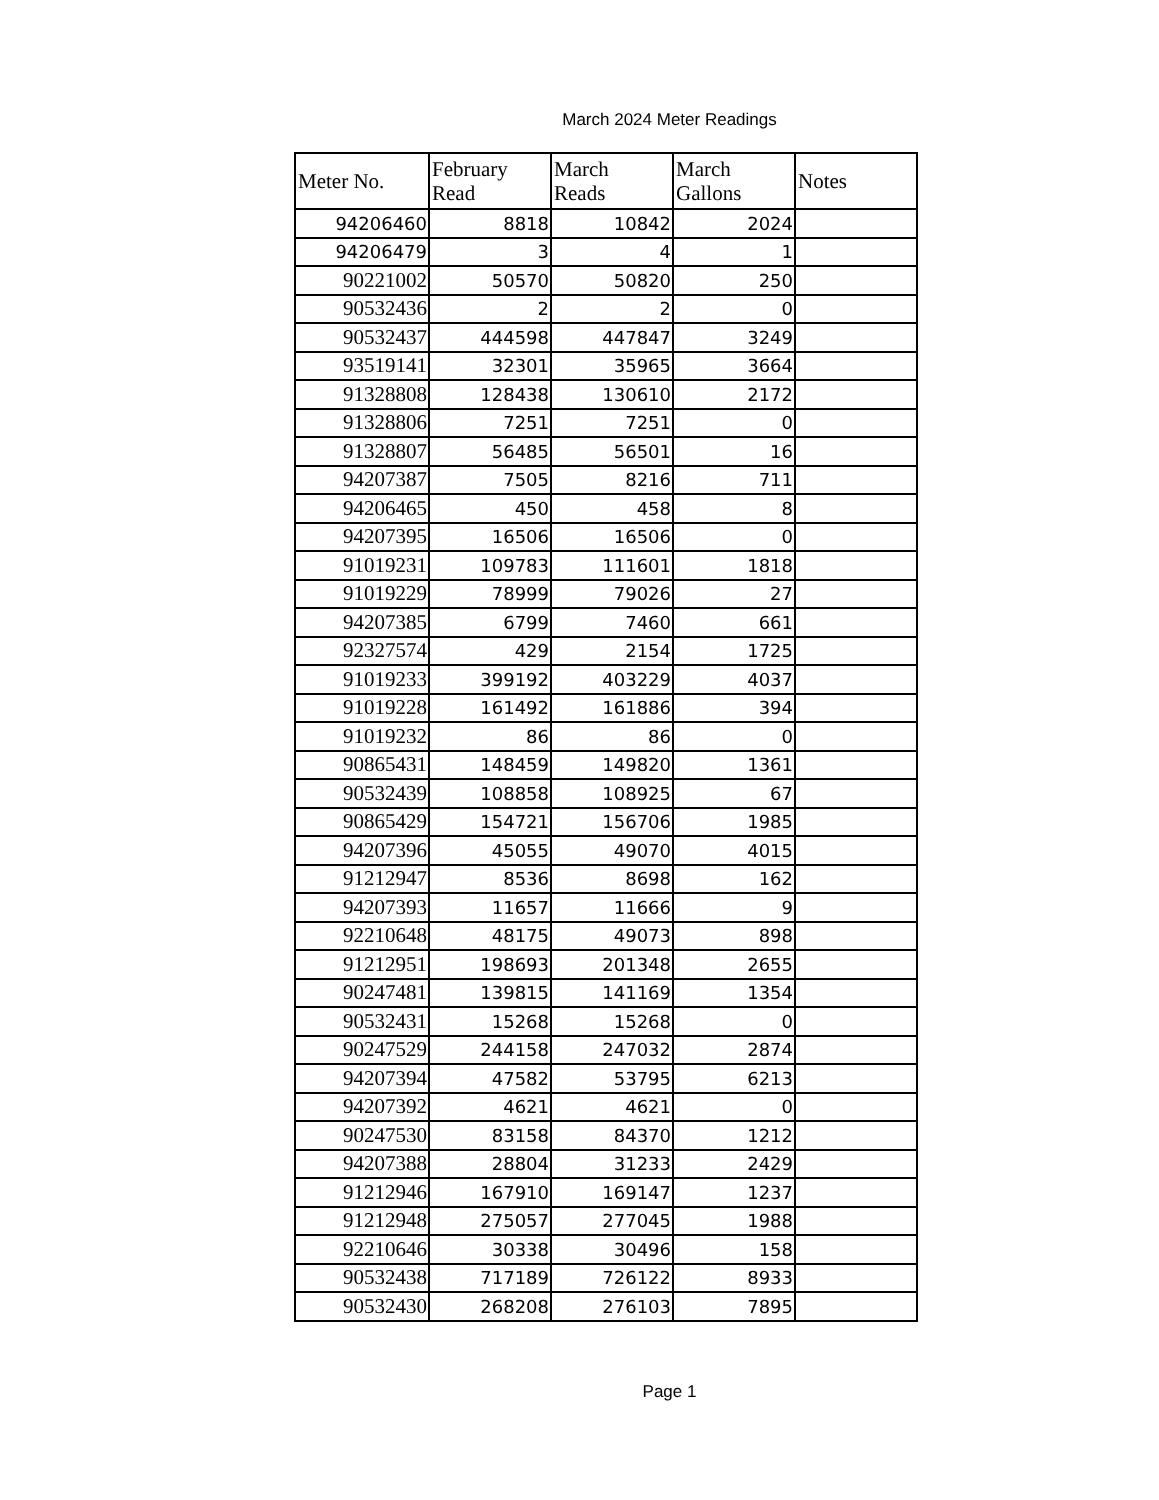March 2024 Meter Readings
| Meter No. | February Read | March Reads | March Gallons | Notes |
| --- | --- | --- | --- | --- |
| 94206460 | 8818 | 10842 | 2024 | |
| 94206479 | 3 | 4 | 1 | |
| 90221002 | 50570 | 50820 | 250 | |
| 90532436 | 2 | 2 | 0 | |
| 90532437 | 444598 | 447847 | 3249 | |
| 93519141 | 32301 | 35965 | 3664 | |
| 91328808 | 128438 | 130610 | 2172 | |
| 91328806 | 7251 | 7251 | 0 | |
| 91328807 | 56485 | 56501 | 16 | |
| 94207387 | 7505 | 8216 | 711 | |
| 94206465 | 450 | 458 | 8 | |
| 94207395 | 16506 | 16506 | 0 | |
| 91019231 | 109783 | 111601 | 1818 | |
| 91019229 | 78999 | 79026 | 27 | |
| 94207385 | 6799 | 7460 | 661 | |
| 92327574 | 429 | 2154 | 1725 | |
| 91019233 | 399192 | 403229 | 4037 | |
| 91019228 | 161492 | 161886 | 394 | |
| 91019232 | 86 | 86 | 0 | |
| 90865431 | 148459 | 149820 | 1361 | |
| 90532439 | 108858 | 108925 | 67 | |
| 90865429 | 154721 | 156706 | 1985 | |
| 94207396 | 45055 | 49070 | 4015 | |
| 91212947 | 8536 | 8698 | 162 | |
| 94207393 | 11657 | 11666 | 9 | |
| 92210648 | 48175 | 49073 | 898 | |
| 91212951 | 198693 | 201348 | 2655 | |
| 90247481 | 139815 | 141169 | 1354 | |
| 90532431 | 15268 | 15268 | 0 | |
| 90247529 | 244158 | 247032 | 2874 | |
| 94207394 | 47582 | 53795 | 6213 | |
| 94207392 | 4621 | 4621 | 0 | |
| 90247530 | 83158 | 84370 | 1212 | |
| 94207388 | 28804 | 31233 | 2429 | |
| 91212946 | 167910 | 169147 | 1237 | |
| 91212948 | 275057 | 277045 | 1988 | |
| 92210646 | 30338 | 30496 | 158 | |
| 90532438 | 717189 | 726122 | 8933 | |
| 90532430 | 268208 | 276103 | 7895 | |
Page 1